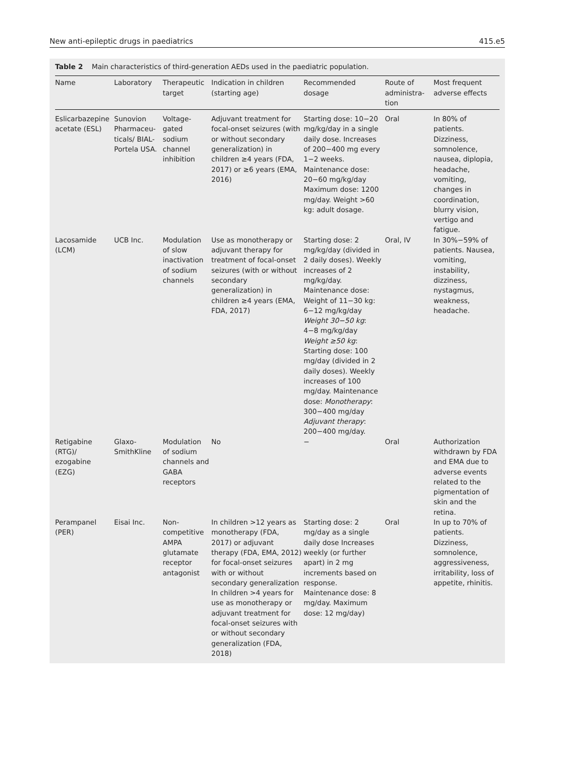New anti-epileptic drugs in paediatrics 415.e5
Table 2 Main characteristics of third-generation AEDs used in the paediatric population.
| Name | Laboratory | Therapeutic target | Indication in children (starting age) | Recommended dosage | Route of administra-tion | Most frequent adverse effects |
| --- | --- | --- | --- | --- | --- | --- |
| Eslicarbazepine acetate (ESL) | Sunovion Pharmaceu-ticals/ BIAL-Portela USA. | Voltage-gated sodium channel inhibition | Adjuvant treatment for focal-onset seizures (with or without secondary generalization) in children ≥4 years (FDA, 2017) or ≥6 years (EMA, 2016) | Starting dose: 10−20 mg/kg/day in a single daily dose. Increases of 200−400 mg every 1−2 weeks. Maintenance dose: 20−60 mg/kg/day Maximum dose: 1200 mg/day. Weight >60 kg: adult dosage. | Oral | In 80% of patients. Dizziness, somnolence, nausea, diplopia, headache, vomiting, changes in coordination, blurry vision, vertigo and fatigue. |
| Lacosamide (LCM) | UCB Inc. | Modulation of slow inactivation of sodium channels | Use as monotherapy or adjuvant therapy for treatment of focal-onset seizures (with or without secondary generalization) in children ≥4 years (EMA, FDA, 2017) | Starting dose: 2 mg/kg/day (divided in 2 daily doses). Weekly increases of 2 mg/kg/day. Maintenance dose: Weight of 11−30 kg: 6−12 mg/kg/day Weight 30−50 kg : 4−8 mg/kg/day Weight ≥50 kg : Starting dose: 100 mg/day (divided in 2 daily doses). Weekly increases of 100 mg/day. Maintenance dose: Monotherapy : 300−400 mg/day Adjuvant therapy : 200−400 mg/day. | Oral, IV | In 30%−59% of patients. Nausea, vomiting, instability, dizziness, nystagmus, weakness, headache. |
| Retigabine (RTG)/ ezogabine (EZG) | Glaxo-SmithKline | Modulation of sodium channels and GABA receptors | No | − | Oral | Authorization withdrawn by FDA and EMA due to adverse events related to the pigmentation of skin and the retina. |
| Perampanel (PER) | Eisai Inc. | Non-competitive AMPA glutamate receptor antagonist | In children >12 years as monotherapy (FDA, 2017) or adjuvant therapy (FDA, EMA, 2012) for focal-onset seizures with or without secondary generalization In children >4 years for use as monotherapy or adjuvant treatment for focal-onset seizures with or without secondary generalization (FDA, 2018) | Starting dose: 2 mg/day as a single daily dose Increases weekly (or further apart) in 2 mg increments based on response. Maintenance dose: 8 mg/day. Maximum dose: 12 mg/day) | Oral | In up to 70% of patients. Dizziness, somnolence, aggressiveness, irritability, loss of appetite, rhinitis. |